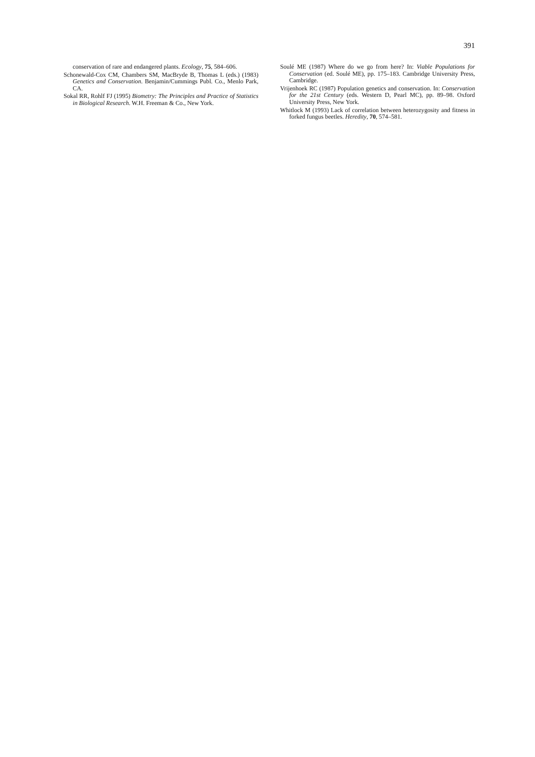391
conservation of rare and endangered plants. Ecology, 75, 584–606.
Schonewald-Cox CM, Chambers SM, MacBryde B, Thomas L (eds.) (1983) Genetics and Conservation. Benjamin/Cummings Publ. Co., Menlo Park, CA.
Sokal RR, Rohlf FJ (1995) Biometry: The Principles and Practice of Statistics in Biological Research. W.H. Freeman & Co., New York.
Soulé ME (1987) Where do we go from here? In: Viable Populations for Conservation (ed. Soulé ME), pp. 175–183. Cambridge University Press, Cambridge.
Vrijenhoek RC (1987) Population genetics and conservation. In: Conservation for the 21st Century (eds. Western D, Pearl MC), pp. 89–98. Oxford University Press, New York.
Whitlock M (1993) Lack of correlation between heterozygosity and fitness in forked fungus beetles. Heredity, 70, 574–581.